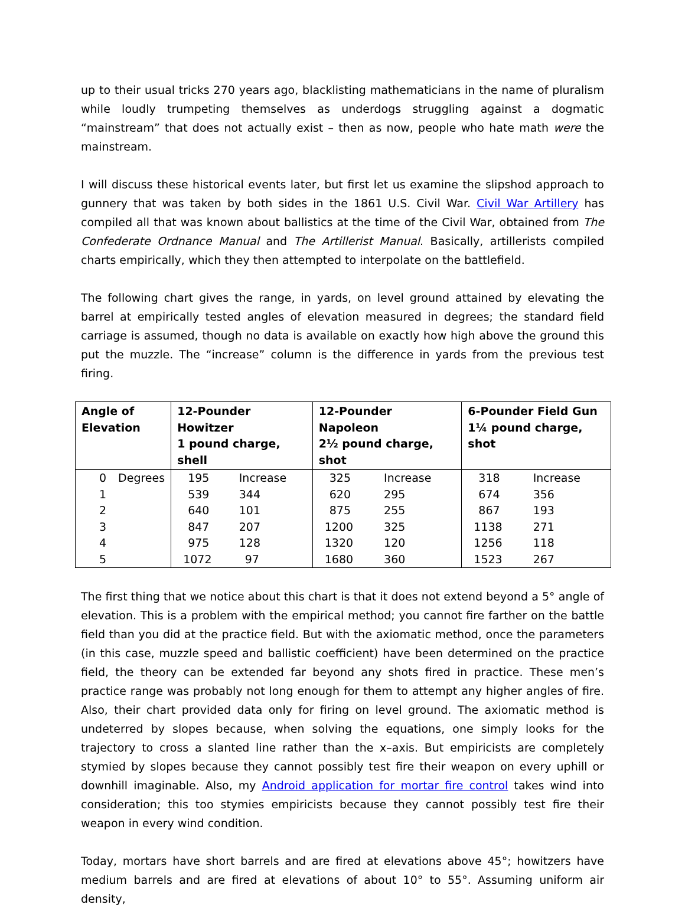up to their usual tricks 270 years ago, blacklisting mathematicians in the name of pluralism while loudly trumpeting themselves as underdogs struggling against a dogmatic “mainstream” that does not actually exist – then as now, people who hate math were the mainstream.
I will discuss these historical events later, but first let us examine the slipshod approach to gunnery that was taken by both sides in the 1861 U.S. Civil War. Civil War Artillery has compiled all that was known about ballistics at the time of the Civil War, obtained from The Confederate Ordnance Manual and The Artillerist Manual. Basically, artillerists compiled charts empirically, which they then attempted to interpolate on the battlefield.
The following chart gives the range, in yards, on level ground attained by elevating the barrel at empirically tested angles of elevation measured in degrees; the standard field carriage is assumed, though no data is available on exactly how high above the ground this put the muzzle. The “increase” column is the difference in yards from the previous test firing.
| Angle of Elevation | | 12-Pounder Howitzer 1 pound charge, shell | | 12-Pounder Napoleon 2½ pound charge, shot | | 6-Pounder Field Gun 1¼ pound charge, shot | |
| --- | --- | --- | --- | --- | --- | --- | --- |
| 0 | Degrees | 195 | Increase | 325 | Increase | 318 | Increase |
| 1 | | 539 | 344 | 620 | 295 | 674 | 356 |
| 2 | | 640 | 101 | 875 | 255 | 867 | 193 |
| 3 | | 847 | 207 | 1200 | 325 | 1138 | 271 |
| 4 | | 975 | 128 | 1320 | 120 | 1256 | 118 |
| 5 | | 1072 | 97 | 1680 | 360 | 1523 | 267 |
The first thing that we notice about this chart is that it does not extend beyond a 5° angle of elevation. This is a problem with the empirical method; you cannot fire farther on the battle field than you did at the practice field. But with the axiomatic method, once the parameters (in this case, muzzle speed and ballistic coefficient) have been determined on the practice field, the theory can be extended far beyond any shots fired in practice. These men’s practice range was probably not long enough for them to attempt any higher angles of fire. Also, their chart provided data only for firing on level ground. The axiomatic method is undeterred by slopes because, when solving the equations, one simply looks for the trajectory to cross a slanted line rather than the x–axis. But empiricists are completely stymied by slopes because they cannot possibly test fire their weapon on every uphill or downhill imaginable. Also, my Android application for mortar fire control takes wind into consideration; this too stymies empiricists because they cannot possibly test fire their weapon in every wind condition.
Today, mortars have short barrels and are fired at elevations above 45°; howitzers have medium barrels and are fired at elevations of about 10° to 55°. Assuming uniform air density,